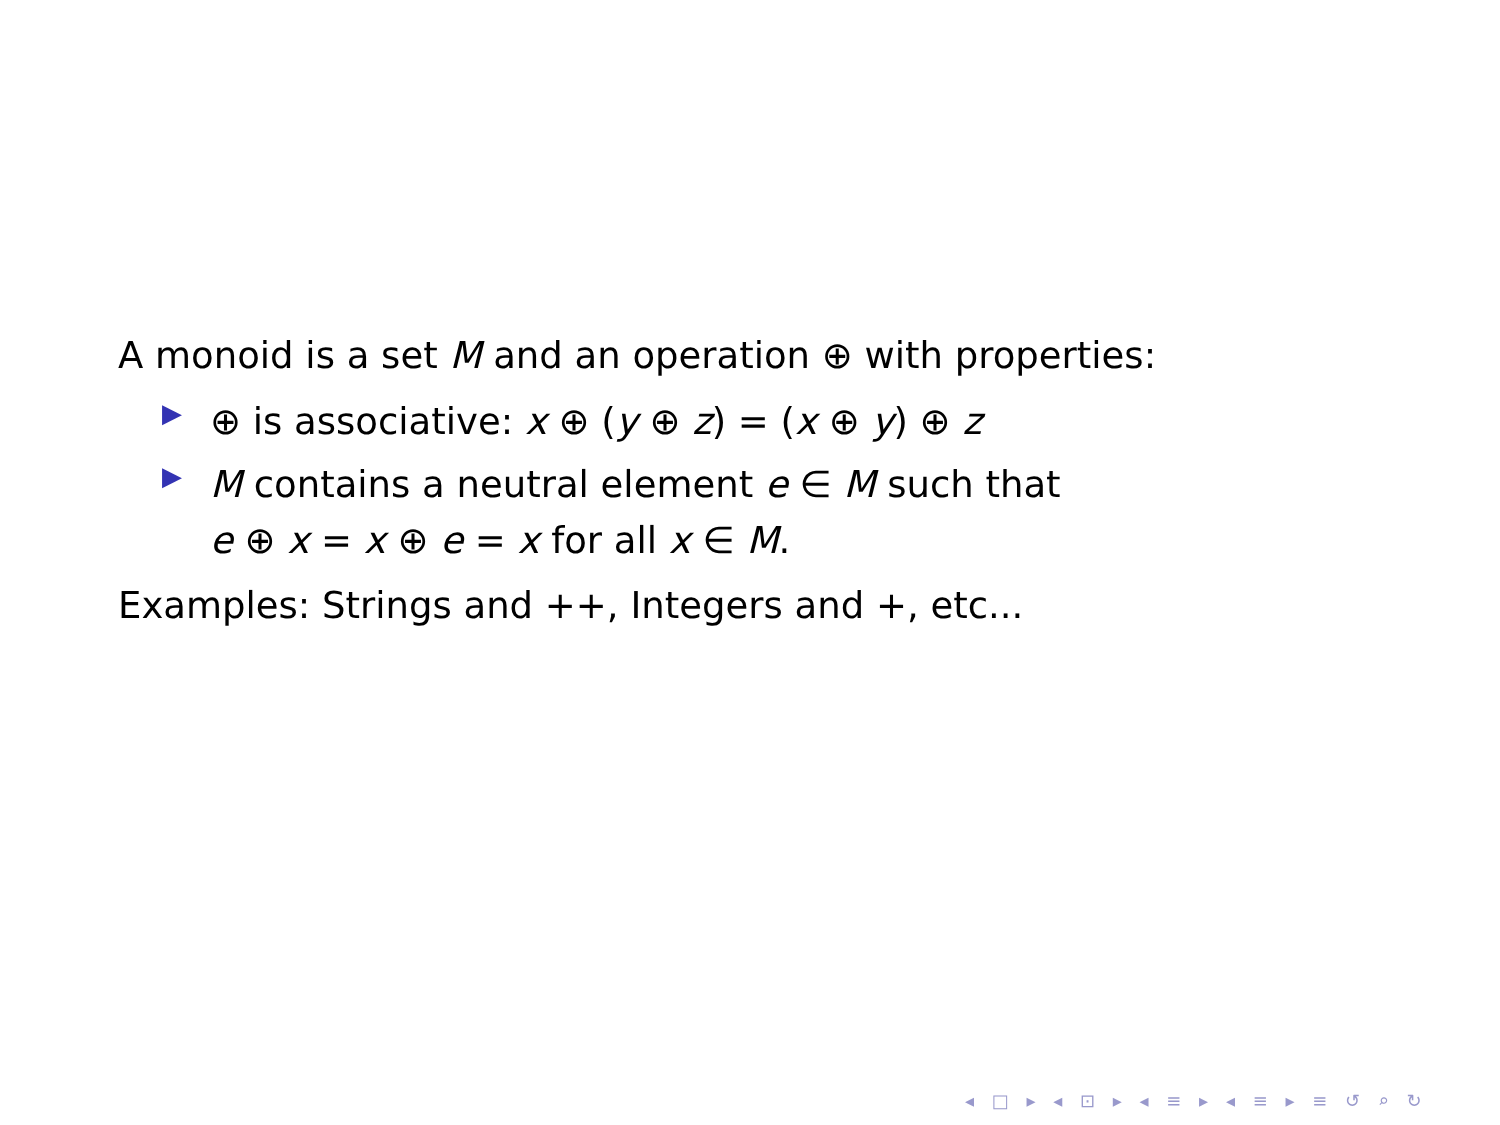A monoid is a set M and an operation ⊕ with properties:
▶ ⊕ is associative: x ⊕ (y ⊕ z) = (x ⊕ y) ⊕ z
▶ M contains a neutral element e ∈ M such that
e ⊕ x = x ⊕ e = x for all x ∈ M.
Examples: Strings and ++, Integers and +, etc...
◂ □ ▸ ◂ ⊡ ▸ ◂ ≡ ▸ ◂ ≡ ▸ ≡ ↺ ⌕ ↻